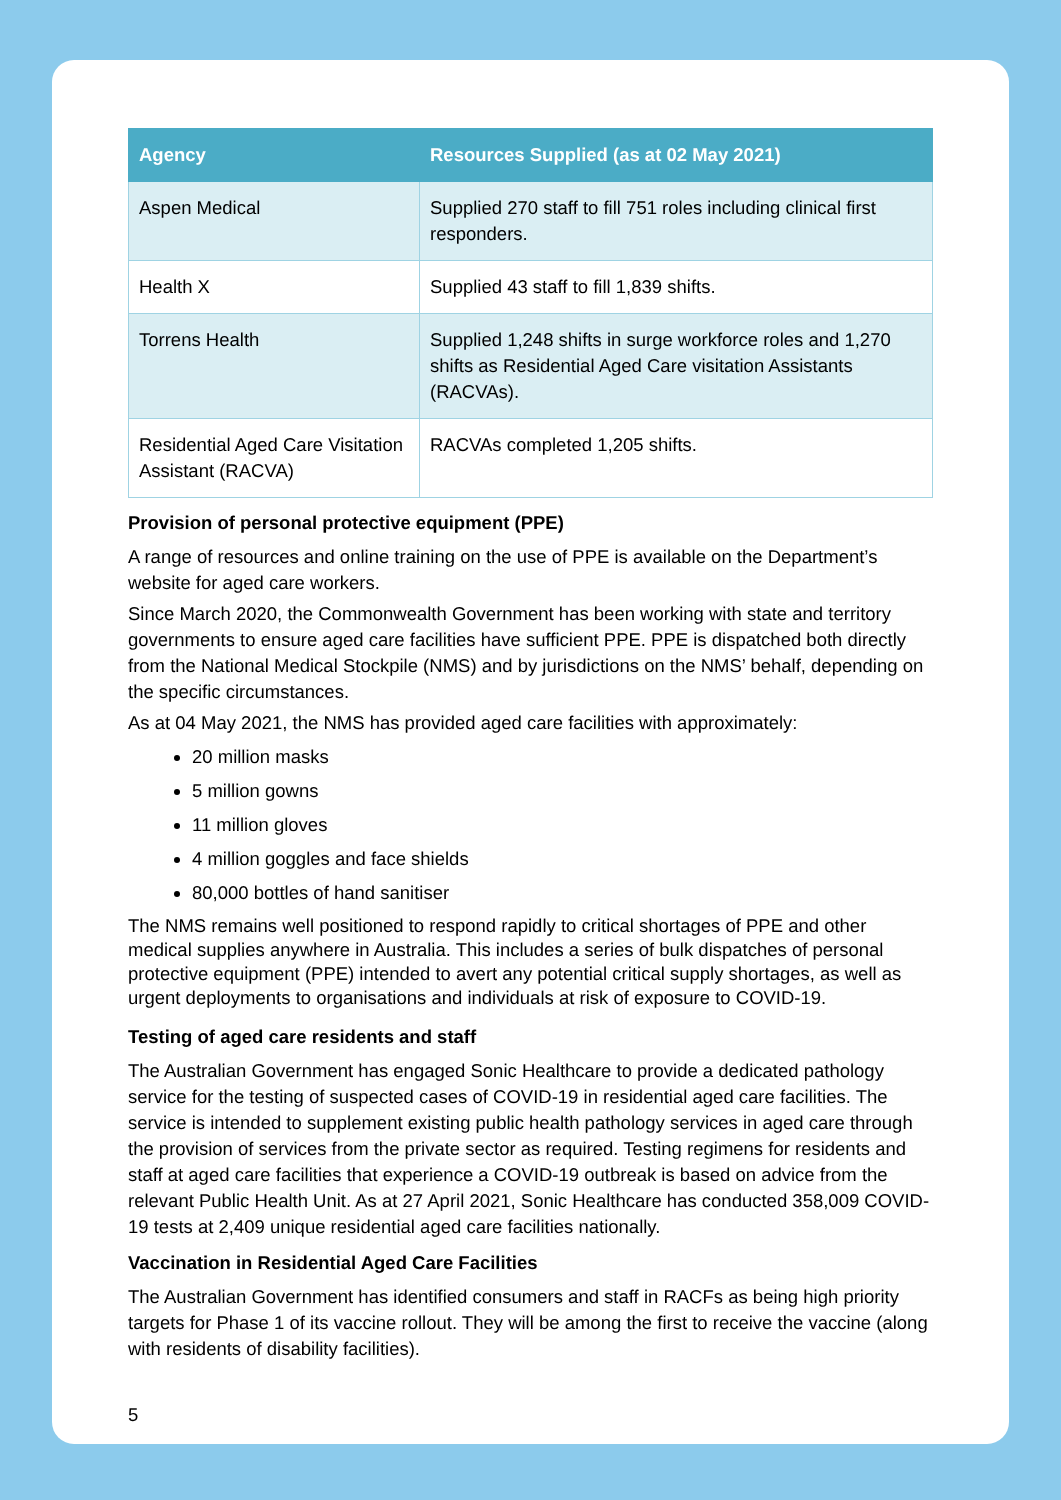| Agency | Resources Supplied (as at 02 May 2021) |
| --- | --- |
| Aspen Medical | Supplied 270 staff to fill 751 roles including clinical first responders. |
| Health X | Supplied 43 staff to fill 1,839 shifts. |
| Torrens Health | Supplied 1,248 shifts in surge workforce roles and 1,270 shifts as Residential Aged Care visitation Assistants (RACVAs). |
| Residential Aged Care Visitation Assistant (RACVA) | RACVAs completed 1,205 shifts. |
Provision of personal protective equipment (PPE)
A range of resources and online training on the use of PPE is available on the Department’s website for aged care workers.
Since March 2020, the Commonwealth Government has been working with state and territory governments to ensure aged care facilities have sufficient PPE. PPE is dispatched both directly from the National Medical Stockpile (NMS) and by jurisdictions on the NMS’ behalf, depending on the specific circumstances.
As at 04 May 2021, the NMS has provided aged care facilities with approximately:
20 million masks
5 million gowns
11 million gloves
4 million goggles and face shields
80,000 bottles of hand sanitiser
The NMS remains well positioned to respond rapidly to critical shortages of PPE and other medical supplies anywhere in Australia. This includes a series of bulk dispatches of personal protective equipment (PPE) intended to avert any potential critical supply shortages, as well as urgent deployments to organisations and individuals at risk of exposure to COVID-19.
Testing of aged care residents and staff
The Australian Government has engaged Sonic Healthcare to provide a dedicated pathology service for the testing of suspected cases of COVID-19 in residential aged care facilities. The service is intended to supplement existing public health pathology services in aged care through the provision of services from the private sector as required. Testing regimens for residents and staff at aged care facilities that experience a COVID-19 outbreak is based on advice from the relevant Public Health Unit. As at 27 April 2021, Sonic Healthcare has conducted 358,009 COVID-19 tests at 2,409 unique residential aged care facilities nationally.
Vaccination in Residential Aged Care Facilities
The Australian Government has identified consumers and staff in RACFs as being high priority targets for Phase 1 of its vaccine rollout. They will be among the first to receive the vaccine (along with residents of disability facilities).
5